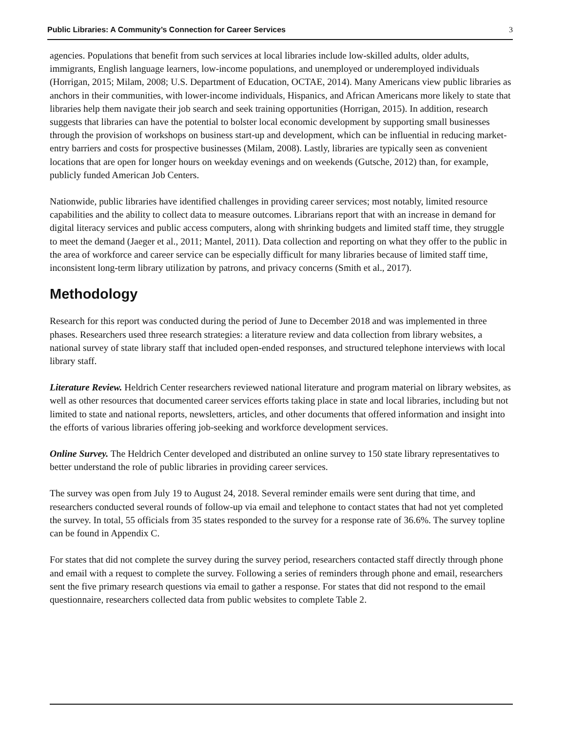Public Libraries: A Community’s Connection for Career Services 3
agencies. Populations that benefit from such services at local libraries include low-skilled adults, older adults, immigrants, English language learners, low-income populations, and unemployed or underemployed individuals (Horrigan, 2015; Milam, 2008; U.S. Department of Education, OCTAE, 2014). Many Americans view public libraries as anchors in their communities, with lower-income individuals, Hispanics, and African Americans more likely to state that libraries help them navigate their job search and seek training opportunities (Horrigan, 2015). In addition, research suggests that libraries can have the potential to bolster local economic development by supporting small businesses through the provision of workshops on business start-up and development, which can be influential in reducing market-entry barriers and costs for prospective businesses (Milam, 2008). Lastly, libraries are typically seen as convenient locations that are open for longer hours on weekday evenings and on weekends (Gutsche, 2012) than, for example, publicly funded American Job Centers.
Nationwide, public libraries have identified challenges in providing career services; most notably, limited resource capabilities and the ability to collect data to measure outcomes. Librarians report that with an increase in demand for digital literacy services and public access computers, along with shrinking budgets and limited staff time, they struggle to meet the demand (Jaeger et al., 2011; Mantel, 2011). Data collection and reporting on what they offer to the public in the area of workforce and career service can be especially difficult for many libraries because of limited staff time, inconsistent long-term library utilization by patrons, and privacy concerns (Smith et al., 2017).
Methodology
Research for this report was conducted during the period of June to December 2018 and was implemented in three phases. Researchers used three research strategies: a literature review and data collection from library websites, a national survey of state library staff that included open-ended responses, and structured telephone interviews with local library staff.
Literature Review. Heldrich Center researchers reviewed national literature and program material on library websites, as well as other resources that documented career services efforts taking place in state and local libraries, including but not limited to state and national reports, newsletters, articles, and other documents that offered information and insight into the efforts of various libraries offering job-seeking and workforce development services.
Online Survey. The Heldrich Center developed and distributed an online survey to 150 state library representatives to better understand the role of public libraries in providing career services.
The survey was open from July 19 to August 24, 2018. Several reminder emails were sent during that time, and researchers conducted several rounds of follow-up via email and telephone to contact states that had not yet completed the survey. In total, 55 officials from 35 states responded to the survey for a response rate of 36.6%. The survey topline can be found in Appendix C.
For states that did not complete the survey during the survey period, researchers contacted staff directly through phone and email with a request to complete the survey. Following a series of reminders through phone and email, researchers sent the five primary research questions via email to gather a response. For states that did not respond to the email questionnaire, researchers collected data from public websites to complete Table 2.